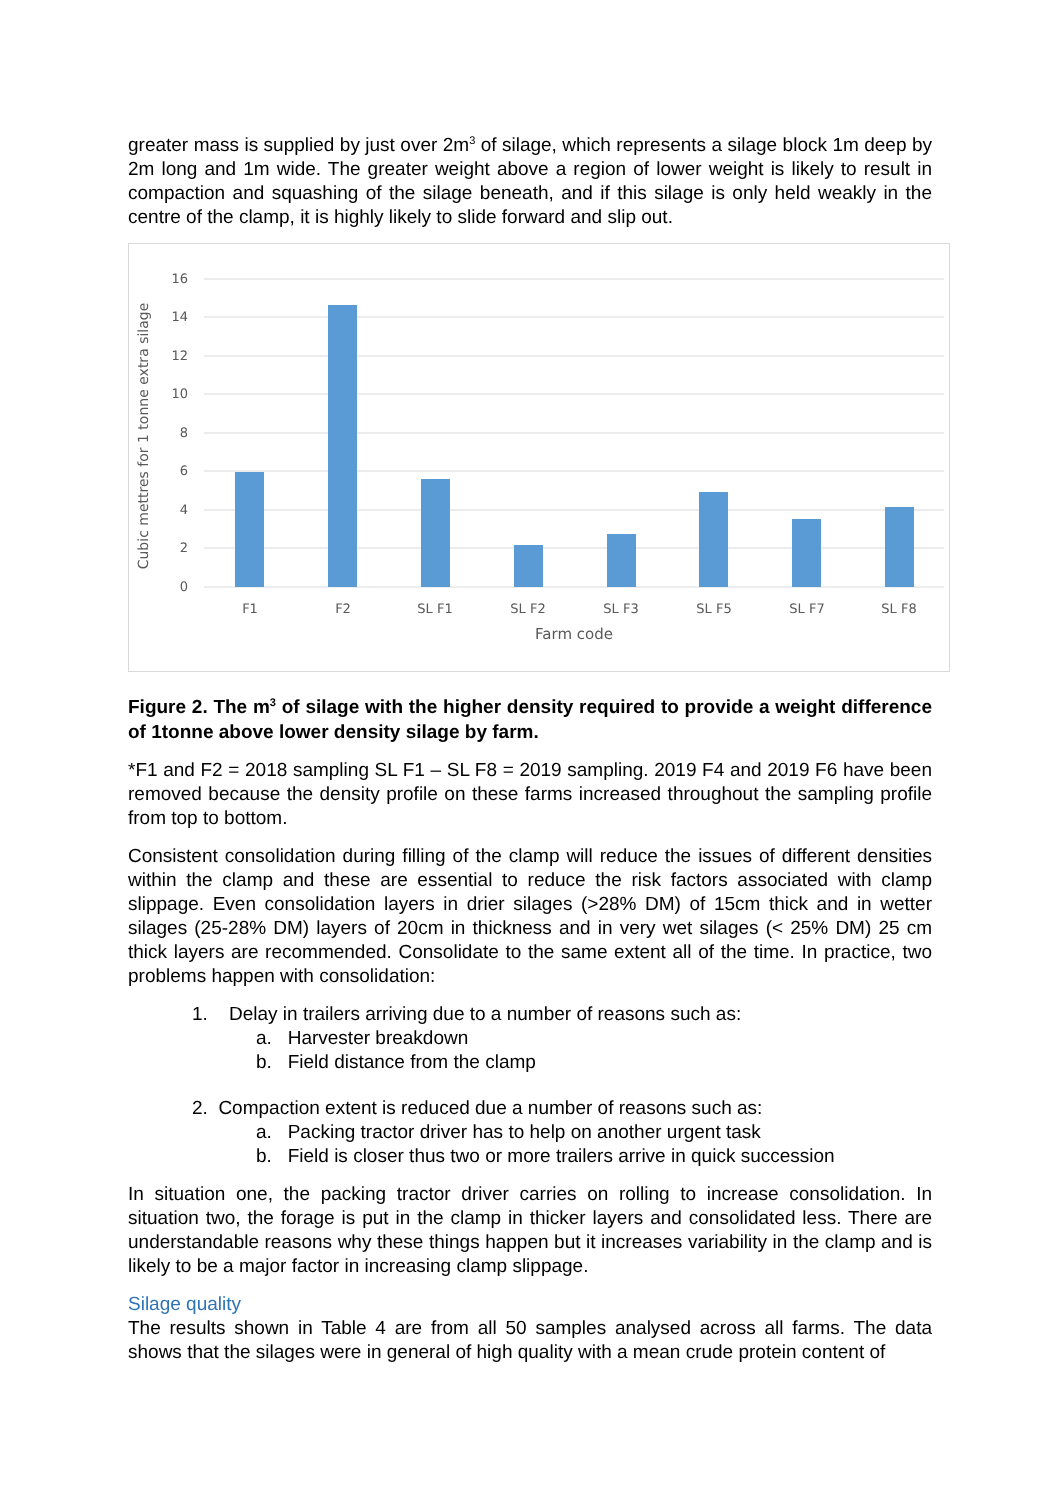greater mass is supplied by just over 2m<sup>3</sup> of silage, which represents a silage block 1m deep by 2m long and 1m wide. The greater weight above a region of lower weight is likely to result in compaction and squashing of the silage beneath, and if this silage is only held weakly in the centre of the clamp, it is highly likely to slide forward and slip out.
16
14
12
10
8
6
4
2
0
F1
F2
SL F1
SL F2
SL F3
SL F5
SL F7
SL F8
Farm code
Cubic mettres for 1 tonne extra silage
Figure 2. The m<sup>3</sup> of silage with the higher density required to provide a weight difference of 1tonne above lower density silage by farm.
*F1 and F2 = 2018 sampling SL F1 – SL F8 = 2019 sampling. 2019 F4 and 2019 F6 have been removed because the density profile on these farms increased throughout the sampling profile from top to bottom.
Consistent consolidation during filling of the clamp will reduce the issues of different densities within the clamp and these are essential to reduce the risk factors associated with clamp slippage. Even consolidation layers in drier silages (>28% DM) of 15cm thick and in wetter silages (25-28% DM) layers of 20cm in thickness and in very wet silages (< 25% DM) 25 cm thick layers are recommended. Consolidate to the same extent all of the time. In practice, two problems happen with consolidation:
1. Delay in trailers arriving due to a number of reasons such as:
a. Harvester breakdown
b. Field distance from the clamp
2. Compaction extent is reduced due a number of reasons such as:
a. Packing tractor driver has to help on another urgent task
b. Field is closer thus two or more trailers arrive in quick succession
In situation one, the packing tractor driver carries on rolling to increase consolidation. In situation two, the forage is put in the clamp in thicker layers and consolidated less. There are understandable reasons why these things happen but it increases variability in the clamp and is likely to be a major factor in increasing clamp slippage.
Silage quality
The results shown in Table 4 are from all 50 samples analysed across all farms. The data shows that the silages were in general of high quality with a mean crude protein content of